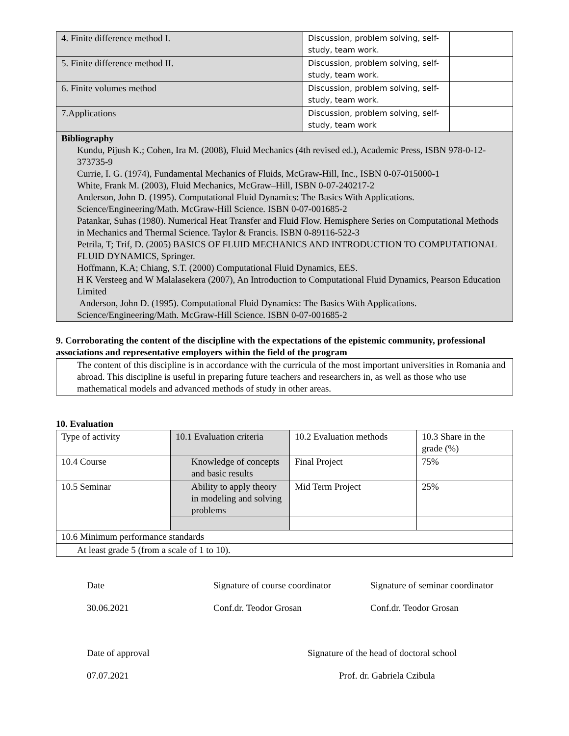| 4. Finite difference method I. | Discussion, problem solving, self-study, team work. | |
| 5. Finite difference method II. | Discussion, problem solving, self-study, team work. | |
| 6. Finite volumes method | Discussion, problem solving, self-study, team work. | |
| 7.Applications | Discussion, problem solving, self-study, team work | |
| Bibliography Kundu, Pijush K.; Cohen, Ira M. (2008), Fluid Mechanics (4th revised ed.), Academic Press, ISBN 978-0-12-373735-9 Currie, I. G. (1974), Fundamental Mechanics of Fluids, McGraw-Hill, Inc., ISBN 0-07-015000-1 White, Frank M. (2003), Fluid Mechanics, McGraw–Hill, ISBN 0-07-240217-2 Anderson, John D. (1995). Computational Fluid Dynamics: The Basics With Applications. Science/Engineering/Math. McGraw-Hill Science. ISBN 0-07-001685-2 Patankar, Suhas (1980). Numerical Heat Transfer and Fluid Flow. Hemisphere Series on Computational Methods in Mechanics and Thermal Science. Taylor & Francis. ISBN 0-89116-522-3 Petrila, T; Trif, D. (2005) BASICS OF FLUID MECHANICS AND INTRODUCTION TO COMPUTATIONAL FLUID DYNAMICS, Springer. Hoffmann, K.A; Chiang, S.T. (2000) Computational Fluid Dynamics, EES. H K Versteeg and W Malalasekera (2007), An Introduction to Computational Fluid Dynamics, Pearson Education Limited Anderson, John D. (1995). Computational Fluid Dynamics: The Basics With Applications. Science/Engineering/Math. McGraw-Hill Science. ISBN 0-07-001685-2 | | |
9. Corroborating the content of the discipline with the expectations of the epistemic community, professional associations and representative employers within the field of the program
| The content of this discipline is in accordance with the curricula of the most important universities in Romania and abroad. This discipline is useful in preparing future teachers and researchers in, as well as those who use mathematical models and advanced methods of study in other areas. |
10. Evaluation
| Type of activity | 10.1 Evaluation criteria | 10.2 Evaluation methods | 10.3 Share in the grade (%) |
| 10.4 Course | Knowledge of concepts and basic results | Final Project | 75% |
| 10.5 Seminar | Ability to apply theory in modeling and solving problems | Mid Term Project | 25% |
| 10.6 Minimum performance standards | | | |
| At least grade 5 (from a scale of 1 to 10). | | | |
Date Signature of course coordinator
Signature of seminar coordinator
30.06.2021 Conf.dr. Teodor Grosan Conf.dr. Teodor Grosan
Date of approval Signature of the head of doctoral school
07.07.2021 Prof. dr. Gabriela Czibula